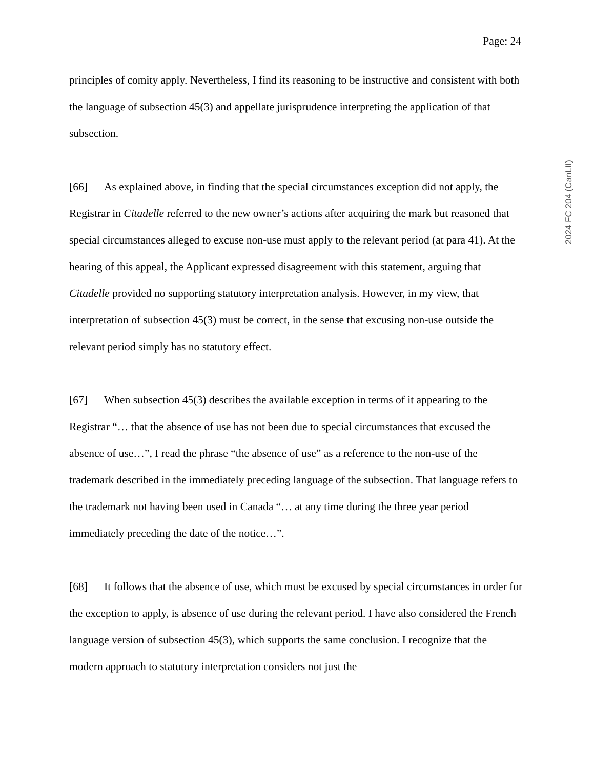Page: 24
principles of comity apply. Nevertheless, I find its reasoning to be instructive and consistent with both the language of subsection 45(3) and appellate jurisprudence interpreting the application of that subsection.
[66] As explained above, in finding that the special circumstances exception did not apply, the Registrar in Citadelle referred to the new owner’s actions after acquiring the mark but reasoned that special circumstances alleged to excuse non-use must apply to the relevant period (at para 41). At the hearing of this appeal, the Applicant expressed disagreement with this statement, arguing that Citadelle provided no supporting statutory interpretation analysis. However, in my view, that interpretation of subsection 45(3) must be correct, in the sense that excusing non-use outside the relevant period simply has no statutory effect.
[67] When subsection 45(3) describes the available exception in terms of it appearing to the Registrar “… that the absence of use has not been due to special circumstances that excused the absence of use…”, I read the phrase “the absence of use” as a reference to the non-use of the trademark described in the immediately preceding language of the subsection. That language refers to the trademark not having been used in Canada “… at any time during the three year period immediately preceding the date of the notice…”.
[68] It follows that the absence of use, which must be excused by special circumstances in order for the exception to apply, is absence of use during the relevant period. I have also considered the French language version of subsection 45(3), which supports the same conclusion. I recognize that the modern approach to statutory interpretation considers not just the
2024 FC 204 (CanLII)